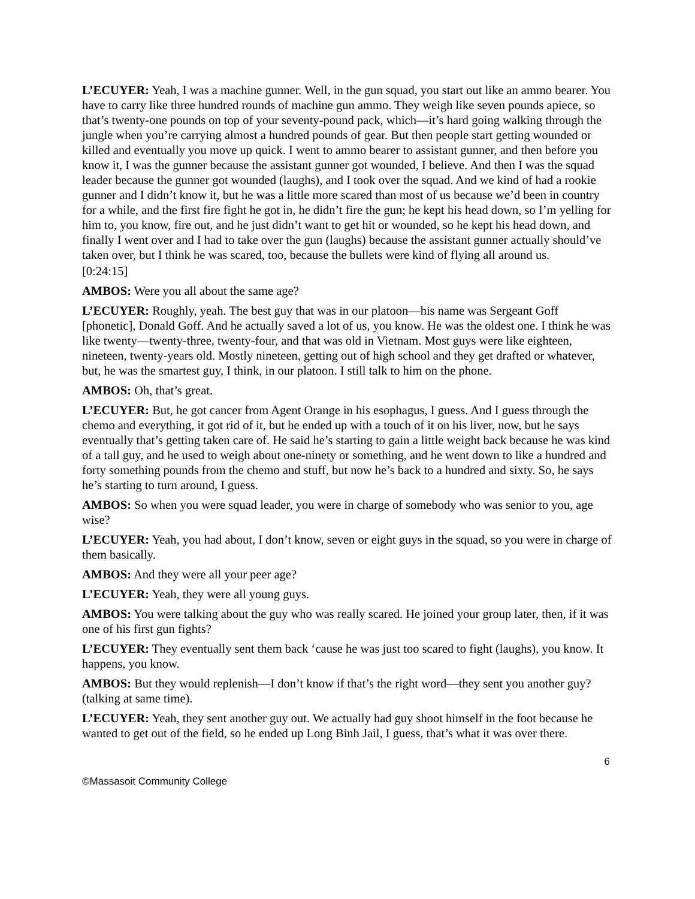L’ECUYER: Yeah, I was a machine gunner. Well, in the gun squad, you start out like an ammo bearer. You have to carry like three hundred rounds of machine gun ammo. They weigh like seven pounds apiece, so that’s twenty-one pounds on top of your seventy-pound pack, which—it’s hard going walking through the jungle when you’re carrying almost a hundred pounds of gear. But then people start getting wounded or killed and eventually you move up quick. I went to ammo bearer to assistant gunner, and then before you know it, I was the gunner because the assistant gunner got wounded, I believe. And then I was the squad leader because the gunner got wounded (laughs), and I took over the squad. And we kind of had a rookie gunner and I didn’t know it, but he was a little more scared than most of us because we’d been in country for a while, and the first fire fight he got in, he didn’t fire the gun; he kept his head down, so I’m yelling for him to, you know, fire out, and he just didn’t want to get hit or wounded, so he kept his head down, and finally I went over and I had to take over the gun (laughs) because the assistant gunner actually should’ve taken over, but I think he was scared, too, because the bullets were kind of flying all around us.
[0:24:15]
AMBOS: Were you all about the same age?
L’ECUYER: Roughly, yeah. The best guy that was in our platoon—his name was Sergeant Goff [phonetic], Donald Goff. And he actually saved a lot of us, you know. He was the oldest one. I think he was like twenty—twenty-three, twenty-four, and that was old in Vietnam. Most guys were like eighteen, nineteen, twenty-years old. Mostly nineteen, getting out of high school and they get drafted or whatever, but, he was the smartest guy, I think, in our platoon. I still talk to him on the phone.
AMBOS: Oh, that’s great.
L’ECUYER: But, he got cancer from Agent Orange in his esophagus, I guess. And I guess through the chemo and everything, it got rid of it, but he ended up with a touch of it on his liver, now, but he says eventually that’s getting taken care of. He said he’s starting to gain a little weight back because he was kind of a tall guy, and he used to weigh about one-ninety or something, and he went down to like a hundred and forty something pounds from the chemo and stuff, but now he’s back to a hundred and sixty. So, he says he’s starting to turn around, I guess.
AMBOS: So when you were squad leader, you were in charge of somebody who was senior to you, age wise?
L’ECUYER: Yeah, you had about, I don’t know, seven or eight guys in the squad, so you were in charge of them basically.
AMBOS: And they were all your peer age?
L’ECUYER: Yeah, they were all young guys.
AMBOS: You were talking about the guy who was really scared. He joined your group later, then, if it was one of his first gun fights?
L’ECUYER: They eventually sent them back ‘cause he was just too scared to fight (laughs), you know. It happens, you know.
AMBOS: But they would replenish—I don’t know if that’s the right word—they sent you another guy? (talking at same time).
L’ECUYER: Yeah, they sent another guy out. We actually had guy shoot himself in the foot because he wanted to get out of the field, so he ended up Long Binh Jail, I guess, that’s what it was over there.
6
©Massasoit Community College